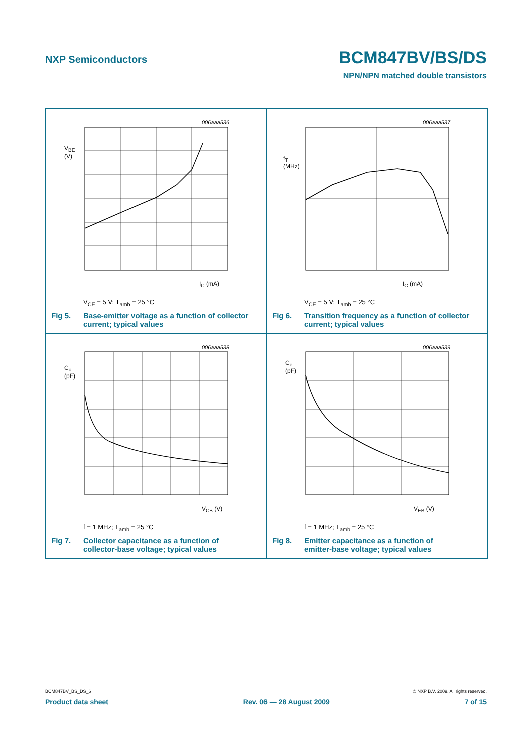NXP Semiconductors BCM847BV/BS/DS
NPN/NPN matched double transistors
006aaa536
V<sub>BE</sub>
(V)
I<sub>C</sub> (mA)
V<sub>CE</sub> = 5 V; T<sub>amb</sub> = 25 °C
Fig 5. Base-emitter voltage as a function of collector
current; typical values
006aaa537
f<sub>T</sub>
(MHz)
I<sub>C</sub> (mA)
V<sub>CE</sub> = 5 V; T<sub>amb</sub> = 25 °C
Fig 6. Transition frequency as a function of collector
current; typical values
006aaa538
C<sub>c</sub>
(pF)
V<sub>CB</sub> (V)
f = 1 MHz; T<sub>amb</sub> = 25 °C
Fig 7. Collector capacitance as a function of
collector-base voltage; typical values
006aaa539
C<sub>e</sub>
(pF)
V<sub>EB</sub> (V)
f = 1 MHz; T<sub>amb</sub> = 25 °C
Fig 8. Emitter capacitance as a function of
emitter-base voltage; typical values
BCM847BV_BS_DS_6 © NXP B.V. 2009. All rights reserved.
Product data sheet Rev. 06 — 28 August 2009 7 of 15